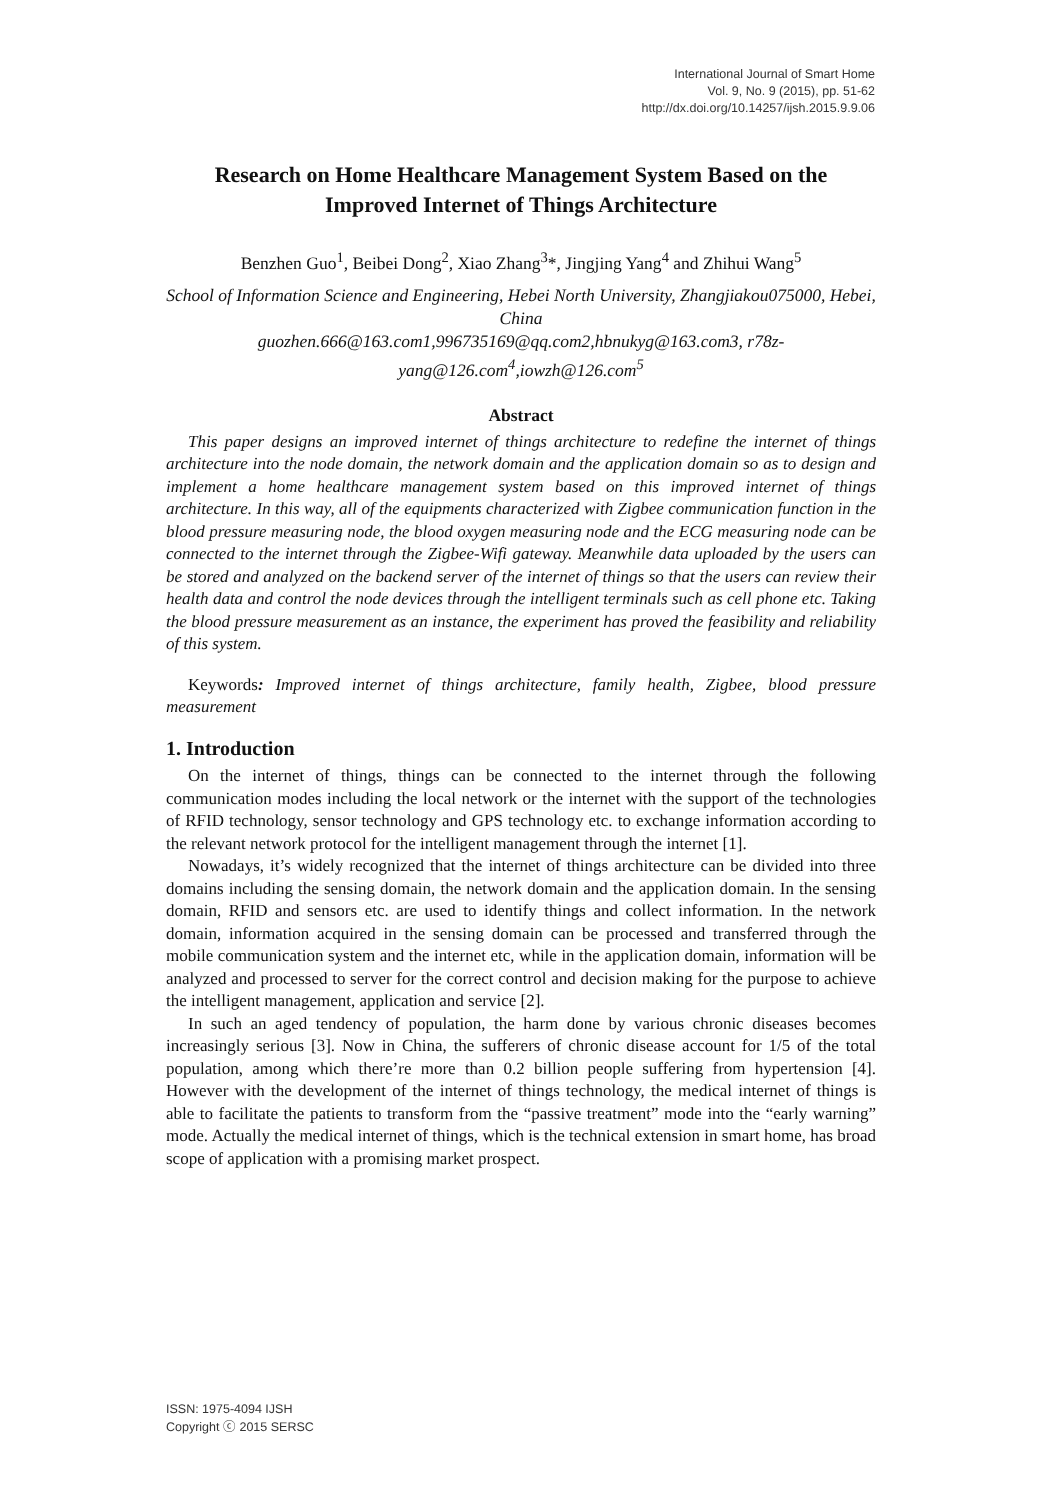International Journal of Smart Home
Vol. 9, No. 9 (2015), pp. 51-62
http://dx.doi.org/10.14257/ijsh.2015.9.9.06
Research on Home Healthcare Management System Based on the Improved Internet of Things Architecture
Benzhen Guo<sup>1</sup>, Beibei Dong<sup>2</sup>, Xiao Zhang<sup>3</sup>*, Jingjing Yang<sup>4</sup> and Zhihui Wang<sup>5</sup>
School of Information Science and Engineering, Hebei North University, Zhangjiakou075000, Hebei, China
guozhen.666@163.com1,996735169@qq.com2,hbnukyg@163.com3, r78z-yang@126.com<sup>4</sup>,iowzh@126.com<sup>5</sup>
Abstract
This paper designs an improved internet of things architecture to redefine the internet of things architecture into the node domain, the network domain and the application domain so as to design and implement a home healthcare management system based on this improved internet of things architecture. In this way, all of the equipments characterized with Zigbee communication function in the blood pressure measuring node, the blood oxygen measuring node and the ECG measuring node can be connected to the internet through the Zigbee-Wifi gateway. Meanwhile data uploaded by the users can be stored and analyzed on the backend server of the internet of things so that the users can review their health data and control the node devices through the intelligent terminals such as cell phone etc. Taking the blood pressure measurement as an instance, the experiment has proved the feasibility and reliability of this system.
Keywords: Improved internet of things architecture, family health, Zigbee, blood pressure measurement
1. Introduction
On the internet of things, things can be connected to the internet through the following communication modes including the local network or the internet with the support of the technologies of RFID technology, sensor technology and GPS technology etc. to exchange information according to the relevant network protocol for the intelligent management through the internet [1].
Nowadays, it’s widely recognized that the internet of things architecture can be divided into three domains including the sensing domain, the network domain and the application domain. In the sensing domain, RFID and sensors etc. are used to identify things and collect information. In the network domain, information acquired in the sensing domain can be processed and transferred through the mobile communication system and the internet etc, while in the application domain, information will be analyzed and processed to server for the correct control and decision making for the purpose to achieve the intelligent management, application and service [2].
In such an aged tendency of population, the harm done by various chronic diseases becomes increasingly serious [3]. Now in China, the sufferers of chronic disease account for 1/5 of the total population, among which there’re more than 0.2 billion people suffering from hypertension [4]. However with the development of the internet of things technology, the medical internet of things is able to facilitate the patients to transform from the “passive treatment” mode into the “early warning” mode. Actually the medical internet of things, which is the technical extension in smart home, has broad scope of application with a promising market prospect.
ISSN: 1975-4094 IJSH
Copyright ⓒ 2015 SERSC